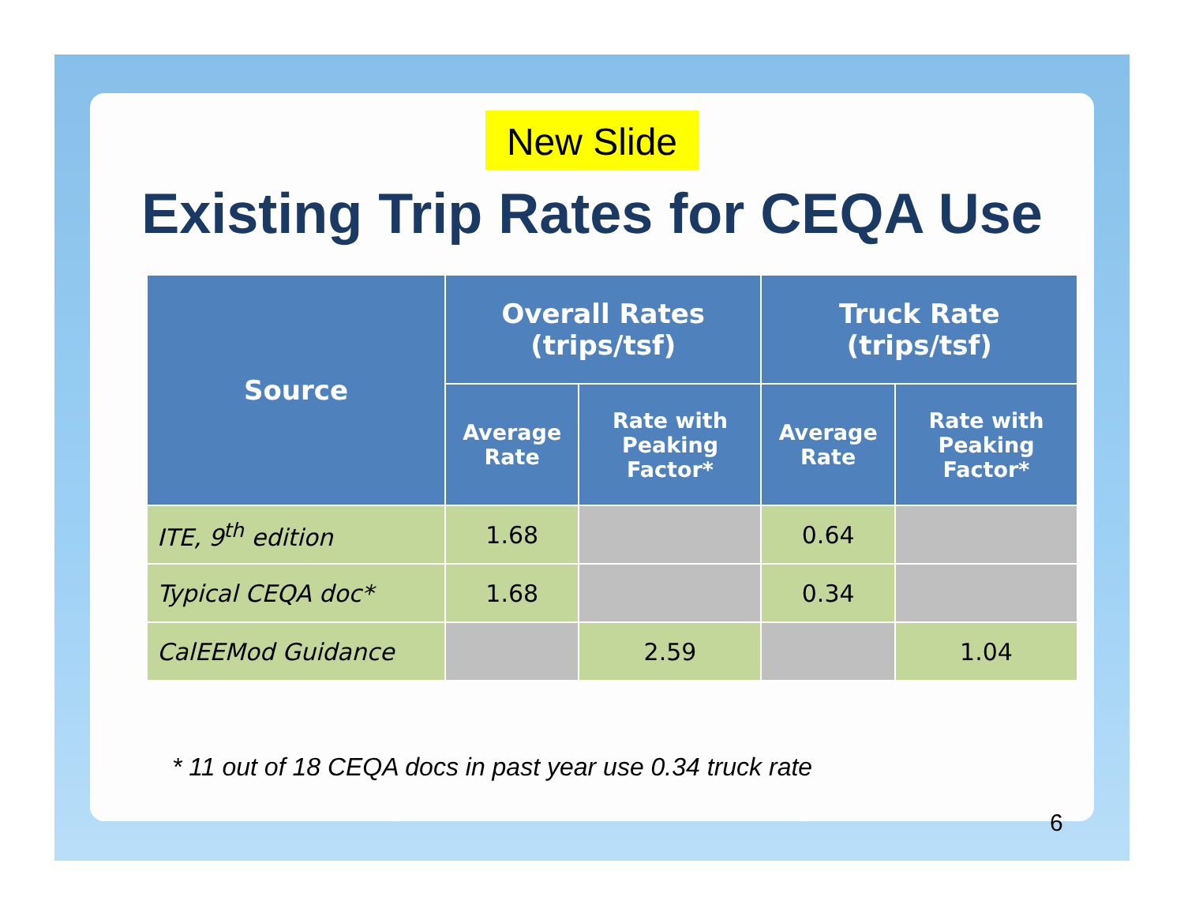New Slide
Existing Trip Rates for CEQA Use
| Source | Overall Rates (trips/tsf) | | Truck Rate (trips/tsf) | |
| --- | --- | --- | --- | --- |
| | Average Rate | Rate with Peaking Factor* | Average Rate | Rate with Peaking Factor* |
| ITE, 9<sup>th</sup> edition | 1.68 | | 0.64 | |
| Typical CEQA doc* | 1.68 | | 0.34 | |
| CalEEMod Guidance | | 2.59 | | 1.04 |
* 11 out of 18 CEQA docs in past year use 0.34 truck rate
6